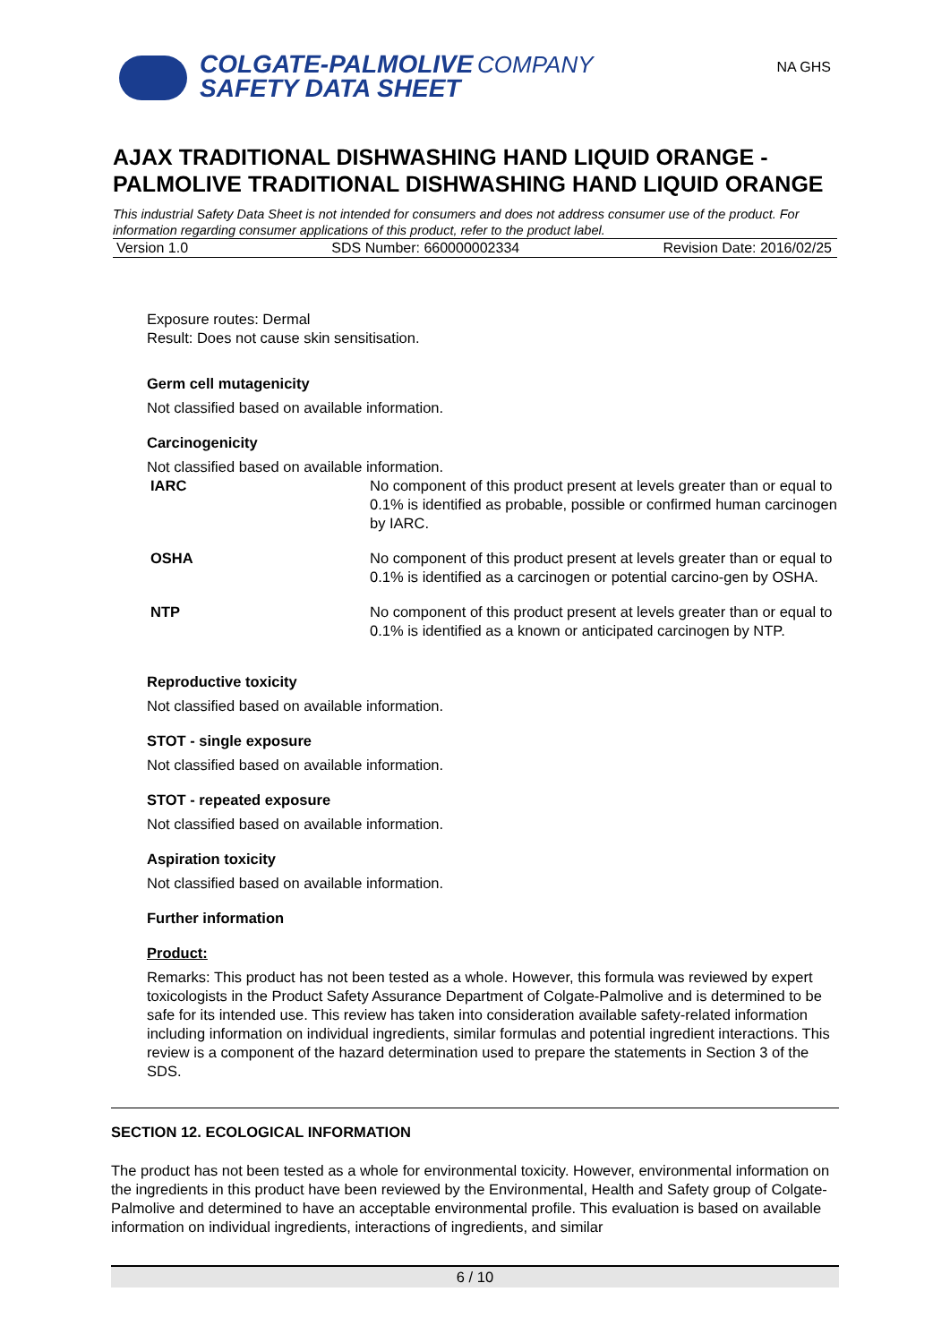COLGATE-PALMOLIVE COMPANY
SAFETY DATA SHEET
NA GHS
AJAX TRADITIONAL DISHWASHING HAND LIQUID ORANGE - PALMOLIVE TRADITIONAL DISHWASHING HAND LIQUID ORANGE
This industrial Safety Data Sheet is not intended for consumers and does not address consumer use of the product. For information regarding consumer applications of this product, refer to the product label.
Version 1.0 SDS Number: 660000002334 Revision Date: 2016/02/25
Exposure routes: Dermal
Result: Does not cause skin sensitisation.
Germ cell mutagenicity
Not classified based on available information.
Carcinogenicity
Not classified based on available information.
| IARC | No component of this product present at levels greater than or equal to 0.1% is identified as probable, possible or confirmed human carcinogen by IARC. |
| OSHA | No component of this product present at levels greater than or equal to 0.1% is identified as a carcinogen or potential carcino-gen by OSHA. |
| NTP | No component of this product present at levels greater than or equal to 0.1% is identified as a known or anticipated carcinogen by NTP. |
Reproductive toxicity
Not classified based on available information.
STOT - single exposure
Not classified based on available information.
STOT - repeated exposure
Not classified based on available information.
Aspiration toxicity
Not classified based on available information.
Further information
Product:
Remarks: This product has not been tested as a whole. However, this formula was reviewed by expert toxicologists in the Product Safety Assurance Department of Colgate-Palmolive and is determined to be safe for its intended use. This review has taken into consideration available safety-related information including information on individual ingredients, similar formulas and potential ingredient interactions. This review is a component of the hazard determination used to prepare the statements in Section 3 of the SDS.
SECTION 12. ECOLOGICAL INFORMATION
The product has not been tested as a whole for environmental toxicity. However, environmental information on the ingredients in this product have been reviewed by the Environmental, Health and Safety group of Colgate-Palmolive and determined to have an acceptable environmental profile. This evaluation is based on available information on individual ingredients, interactions of ingredients, and similar
6 / 10